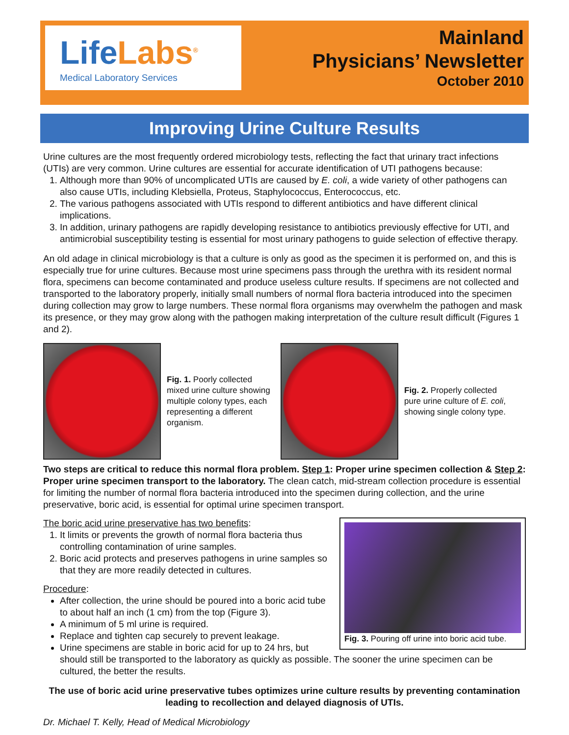Life Labs<sup>®</sup>
Medical Laboratory Services
Mainland
Physicians’ Newsletter
October 2010
Improving Urine Culture Results
Urine cultures are the most frequently ordered microbiology tests, reflecting the fact that urinary tract infections (UTIs) are very common. Urine cultures are essential for accurate identification of UTI pathogens because:
1. Although more than 90% of uncomplicated UTIs are caused by E. coli, a wide variety of other pathogens can also cause UTIs, including Klebsiella, Proteus, Staphylococcus, Enterococcus, etc.
2. The various pathogens associated with UTIs respond to different antibiotics and have different clinical implications.
3. In addition, urinary pathogens are rapidly developing resistance to antibiotics previously effective for UTI, and antimicrobial susceptibility testing is essential for most urinary pathogens to guide selection of effective therapy.
An old adage in clinical microbiology is that a culture is only as good as the specimen it is performed on, and this is especially true for urine cultures. Because most urine specimens pass through the urethra with its resident normal flora, specimens can become contaminated and produce useless culture results. If specimens are not collected and transported to the laboratory properly, initially small numbers of normal flora bacteria introduced into the specimen during collection may grow to large numbers. These normal flora organisms may overwhelm the pathogen and mask its presence, or they may grow along with the pathogen making interpretation of the culture result difficult (Figures 1 and 2).
Fig. 1. Poorly collected mixed urine culture showing multiple colony types, each representing a different organism.
Fig. 2. Properly collected pure urine culture of E. coli, showing single colony type.
Two steps are critical to reduce this normal flora problem. Step 1: Proper urine specimen collection & Step 2: Proper urine specimen transport to the laboratory. The clean catch, mid-stream collection procedure is essential for limiting the number of normal flora bacteria introduced into the specimen during collection, and the urine preservative, boric acid, is essential for optimal urine specimen transport.
Fig. 3. Pouring off urine into boric acid tube.
The boric acid urine preservative has two benefits:
1. It limits or prevents the growth of normal flora bacteria thus controlling contamination of urine samples.
2. Boric acid protects and preserves pathogens in urine samples so that they are more readily detected in cultures.
Procedure:
After collection, the urine should be poured into a boric acid tube to about half an inch (1 cm) from the top (Figure 3).
A minimum of 5 ml urine is required.
Replace and tighten cap securely to prevent leakage.
Urine specimens are stable in boric acid for up to 24 hrs, but should still be transported to the laboratory as quickly as possible. The sooner the urine specimen can be cultured, the better the results.
The use of boric acid urine preservative tubes optimizes urine culture results by preventing contamination leading to recollection and delayed diagnosis of UTIs.
Dr. Michael T. Kelly, Head of Medical Microbiology